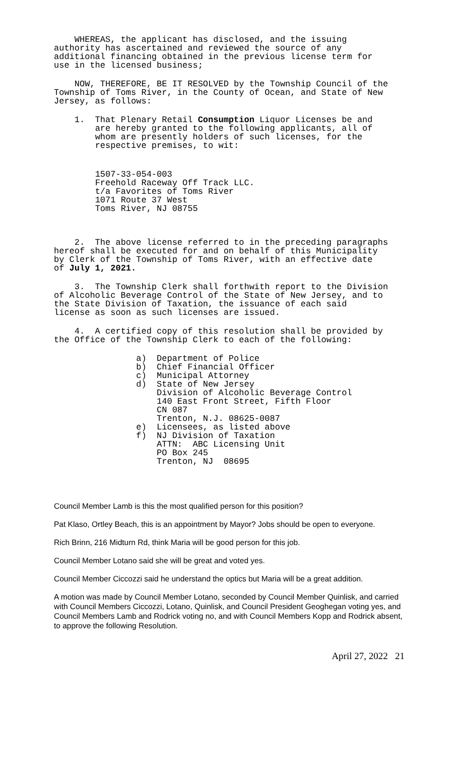WHEREAS, the applicant has disclosed, and the issuing authority has ascertained and reviewed the source of any additional financing obtained in the previous license term for use in the licensed business;
NOW, THEREFORE, BE IT RESOLVED by the Township Council of the Township of Toms River, in the County of Ocean, and State of New Jersey, as follows:
1. That Plenary Retail Consumption Liquor Licenses be and are hereby granted to the following applicants, all of whom are presently holders of such licenses, for the respective premises, to wit:
1507-33-054-003 Freehold Raceway Off Track LLC. t/a Favorites of Toms River 1071 Route 37 West Toms River, NJ 08755
2. The above license referred to in the preceding paragraphs hereof shall be executed for and on behalf of this Municipality by Clerk of the Township of Toms River, with an effective date of July 1, 2021.
3. The Township Clerk shall forthwith report to the Division of Alcoholic Beverage Control of the State of New Jersey, and to the State Division of Taxation, the issuance of each said license as soon as such licenses are issued.
4. A certified copy of this resolution shall be provided by the Office of the Township Clerk to each of the following:
a) Department of Police b) Chief Financial Officer c) Municipal Attorney d) State of New Jersey Division of Alcoholic Beverage Control 140 East Front Street, Fifth Floor CN 087 Trenton, N.J. 08625-0087 e) Licensees, as listed above f) NJ Division of Taxation ATTN: ABC Licensing Unit PO Box 245 Trenton, NJ 08695
Council Member Lamb is this the most qualified person for this position?
Pat Klaso, Ortley Beach, this is an appointment by Mayor? Jobs should be open to everyone.
Rich Brinn, 216 Midturn Rd, think Maria will be good person for this job.
Council Member Lotano said she will be great and voted yes.
Council Member Ciccozzi said he understand the optics but Maria will be a great addition.
A motion was made by Council Member Lotano, seconded by Council Member Quinlisk, and carried with Council Members Ciccozzi, Lotano, Quinlisk, and Council President Geoghegan voting yes, and Council Members Lamb and Rodrick voting no, and with Council Members Kopp and Rodrick absent, to approve the following Resolution.
April 27, 2022 21